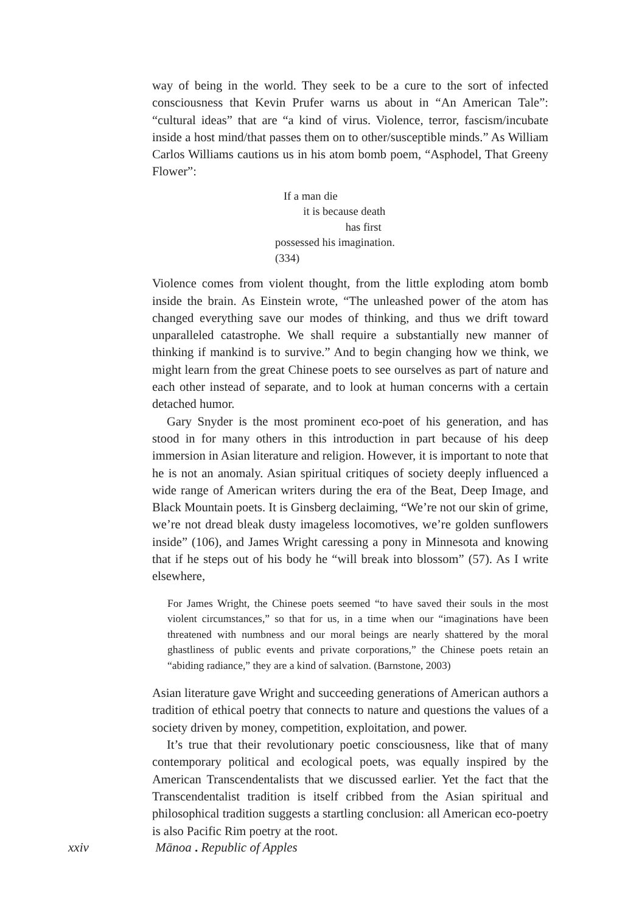way of being in the world. They seek to be a cure to the sort of infected consciousness that Kevin Prufer warns us about in “An American Tale”: “cultural ideas” that are “a kind of virus. Violence, terror, fascism/incubate inside a host mind/that passes them on to other/susceptible minds.” As William Carlos Williams cautions us in his atom bomb poem, “Asphodel, That Greeny Flower”:
If a man die
it is because death
has first
possessed his imagination.
(334)
Violence comes from violent thought, from the little exploding atom bomb inside the brain. As Einstein wrote, “The unleashed power of the atom has changed everything save our modes of thinking, and thus we drift toward unparalleled catastrophe. We shall require a substantially new manner of thinking if mankind is to survive.” And to begin changing how we think, we might learn from the great Chinese poets to see ourselves as part of nature and each other instead of separate, and to look at human concerns with a certain detached humor.
Gary Snyder is the most prominent eco-poet of his generation, and has stood in for many others in this introduction in part because of his deep immersion in Asian literature and religion. However, it is important to note that he is not an anomaly. Asian spiritual critiques of society deeply influenced a wide range of American writers during the era of the Beat, Deep Image, and Black Mountain poets. It is Ginsberg declaiming, “We’re not our skin of grime, we’re not dread bleak dusty imageless locomotives, we’re golden sunflowers inside” (106), and James Wright caressing a pony in Minnesota and knowing that if he steps out of his body he “will break into blossom” (57). As I write elsewhere,
For James Wright, the Chinese poets seemed “to have saved their souls in the most violent circumstances,” so that for us, in a time when our “imaginations have been threatened with numbness and our moral beings are nearly shattered by the moral ghastliness of public events and private corporations,” the Chinese poets retain an “abiding radiance,” they are a kind of salvation. (Barnstone, 2003)
Asian literature gave Wright and succeeding generations of American authors a tradition of ethical poetry that connects to nature and questions the values of a society driven by money, competition, exploitation, and power.
It’s true that their revolutionary poetic consciousness, like that of many contemporary political and ecological poets, was equally inspired by the American Transcendentalists that we discussed earlier. Yet the fact that the Transcendentalist tradition is itself cribbed from the Asian spiritual and philosophical tradition suggests a startling conclusion: all American eco-poetry is also Pacific Rim poetry at the root.
xxiv Mānoa . Republic of Apples